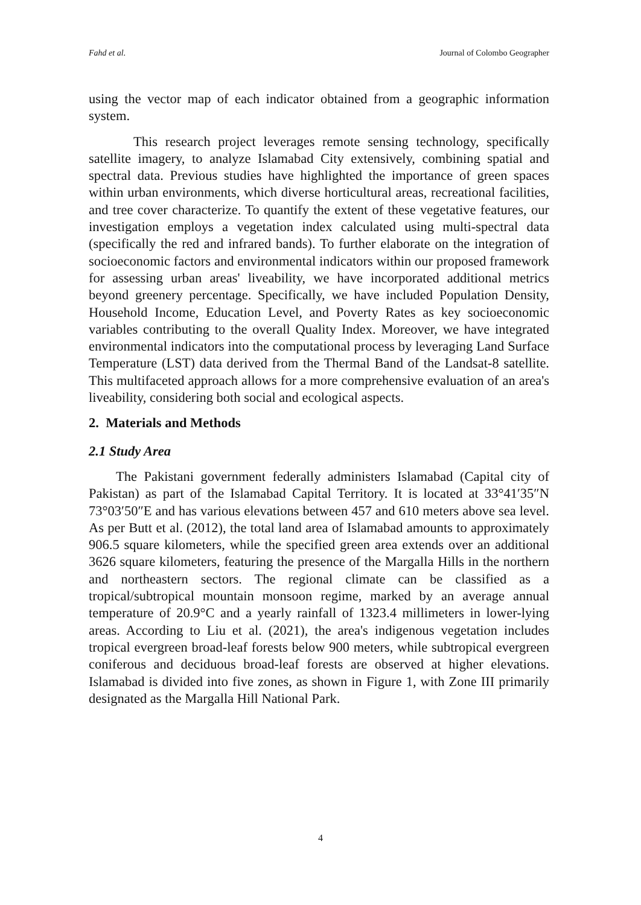Fahd et al. Journal of Colombo Geographer
using the vector map of each indicator obtained from a geographic information system.
This research project leverages remote sensing technology, specifically satellite imagery, to analyze Islamabad City extensively, combining spatial and spectral data. Previous studies have highlighted the importance of green spaces within urban environments, which diverse horticultural areas, recreational facilities, and tree cover characterize. To quantify the extent of these vegetative features, our investigation employs a vegetation index calculated using multi-spectral data (specifically the red and infrared bands). To further elaborate on the integration of socioeconomic factors and environmental indicators within our proposed framework for assessing urban areas' liveability, we have incorporated additional metrics beyond greenery percentage. Specifically, we have included Population Density, Household Income, Education Level, and Poverty Rates as key socioeconomic variables contributing to the overall Quality Index. Moreover, we have integrated environmental indicators into the computational process by leveraging Land Surface Temperature (LST) data derived from the Thermal Band of the Landsat-8 satellite. This multifaceted approach allows for a more comprehensive evaluation of an area's liveability, considering both social and ecological aspects.
2. Materials and Methods
2.1 Study Area
The Pakistani government federally administers Islamabad (Capital city of Pakistan) as part of the Islamabad Capital Territory. It is located at 33°41′35″N 73°03′50″E and has various elevations between 457 and 610 meters above sea level. As per Butt et al. (2012), the total land area of Islamabad amounts to approximately 906.5 square kilometers, while the specified green area extends over an additional 3626 square kilometers, featuring the presence of the Margalla Hills in the northern and northeastern sectors. The regional climate can be classified as a tropical/subtropical mountain monsoon regime, marked by an average annual temperature of 20.9°C and a yearly rainfall of 1323.4 millimeters in lower-lying areas. According to Liu et al. (2021), the area's indigenous vegetation includes tropical evergreen broad-leaf forests below 900 meters, while subtropical evergreen coniferous and deciduous broad-leaf forests are observed at higher elevations. Islamabad is divided into five zones, as shown in Figure 1, with Zone III primarily designated as the Margalla Hill National Park.
4